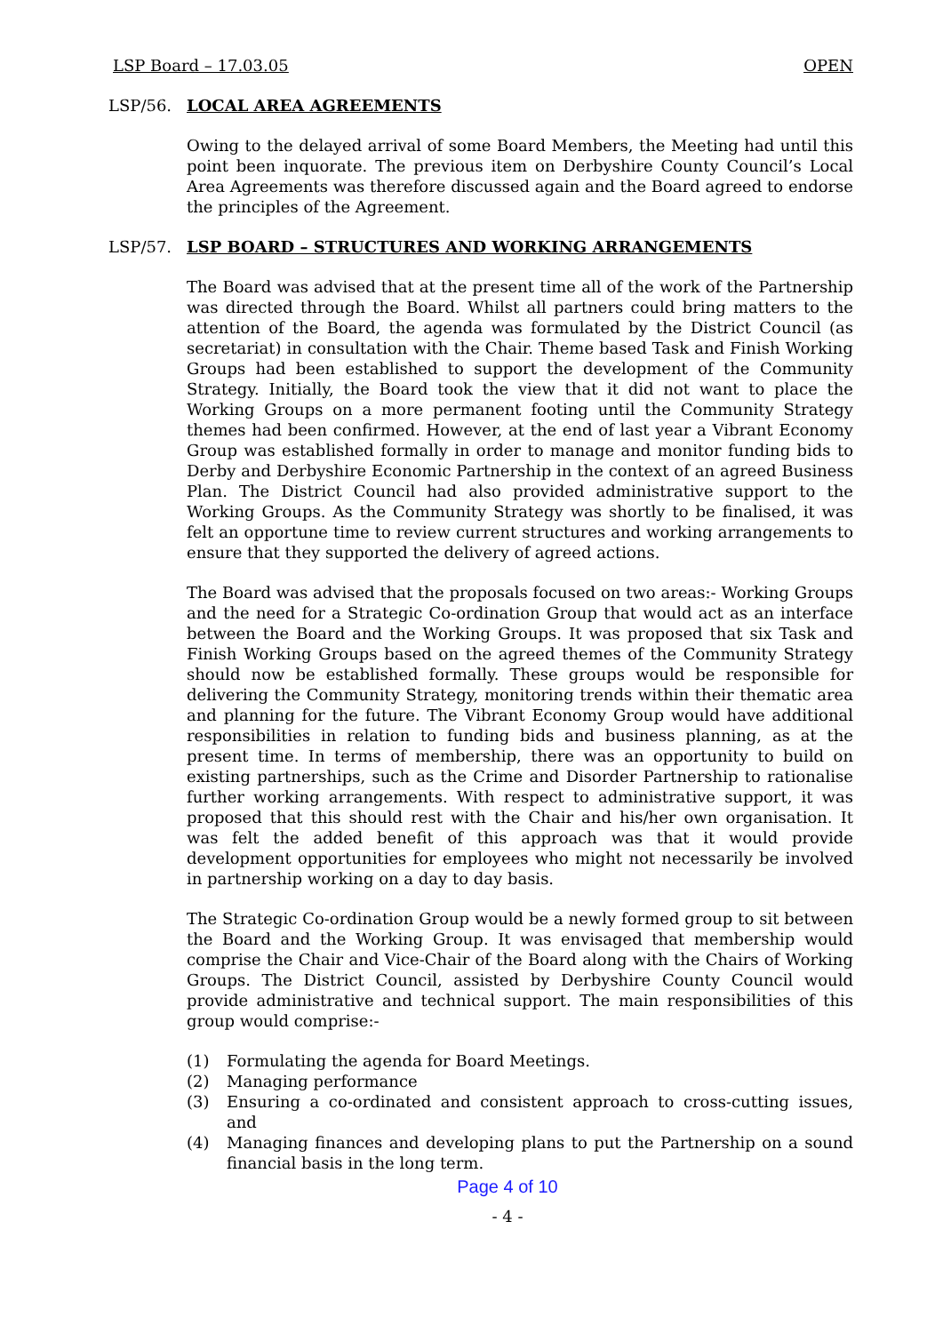LSP Board – 17.03.05 OPEN
LSP/56. LOCAL AREA AGREEMENTS
Owing to the delayed arrival of some Board Members, the Meeting had until this point been inquorate. The previous item on Derbyshire County Council’s Local Area Agreements was therefore discussed again and the Board agreed to endorse the principles of the Agreement.
LSP/57. LSP BOARD – STRUCTURES AND WORKING ARRANGEMENTS
The Board was advised that at the present time all of the work of the Partnership was directed through the Board. Whilst all partners could bring matters to the attention of the Board, the agenda was formulated by the District Council (as secretariat) in consultation with the Chair. Theme based Task and Finish Working Groups had been established to support the development of the Community Strategy. Initially, the Board took the view that it did not want to place the Working Groups on a more permanent footing until the Community Strategy themes had been confirmed. However, at the end of last year a Vibrant Economy Group was established formally in order to manage and monitor funding bids to Derby and Derbyshire Economic Partnership in the context of an agreed Business Plan. The District Council had also provided administrative support to the Working Groups. As the Community Strategy was shortly to be finalised, it was felt an opportune time to review current structures and working arrangements to ensure that they supported the delivery of agreed actions.
The Board was advised that the proposals focused on two areas:- Working Groups and the need for a Strategic Co-ordination Group that would act as an interface between the Board and the Working Groups. It was proposed that six Task and Finish Working Groups based on the agreed themes of the Community Strategy should now be established formally. These groups would be responsible for delivering the Community Strategy, monitoring trends within their thematic area and planning for the future. The Vibrant Economy Group would have additional responsibilities in relation to funding bids and business planning, as at the present time. In terms of membership, there was an opportunity to build on existing partnerships, such as the Crime and Disorder Partnership to rationalise further working arrangements. With respect to administrative support, it was proposed that this should rest with the Chair and his/her own organisation. It was felt the added benefit of this approach was that it would provide development opportunities for employees who might not necessarily be involved in partnership working on a day to day basis.
The Strategic Co-ordination Group would be a newly formed group to sit between the Board and the Working Group. It was envisaged that membership would comprise the Chair and Vice-Chair of the Board along with the Chairs of Working Groups. The District Council, assisted by Derbyshire County Council would provide administrative and technical support. The main responsibilities of this group would comprise:-
(1) Formulating the agenda for Board Meetings.
(2) Managing performance
(3) Ensuring a co-ordinated and consistent approach to cross-cutting issues, and
(4) Managing finances and developing plans to put the Partnership on a sound financial basis in the long term.
Page 4 of 10
- 4 -